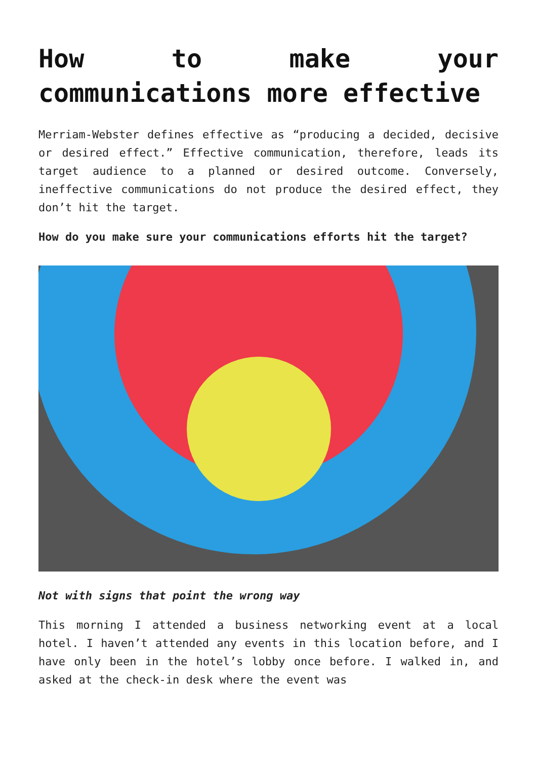How to make your communications more effective
Merriam-Webster defines effective as “producing a decided, decisive or desired effect.” Effective communication, therefore, leads its target audience to a planned or desired outcome. Conversely, ineffective communications do not produce the desired effect, they don’t hit the target.
How do you make sure your communications efforts hit the target?
Not with signs that point the wrong way
This morning I attended a business networking event at a local hotel. I haven’t attended any events in this location before, and I have only been in the hotel’s lobby once before. I walked in, and asked at the check-in desk where the event was